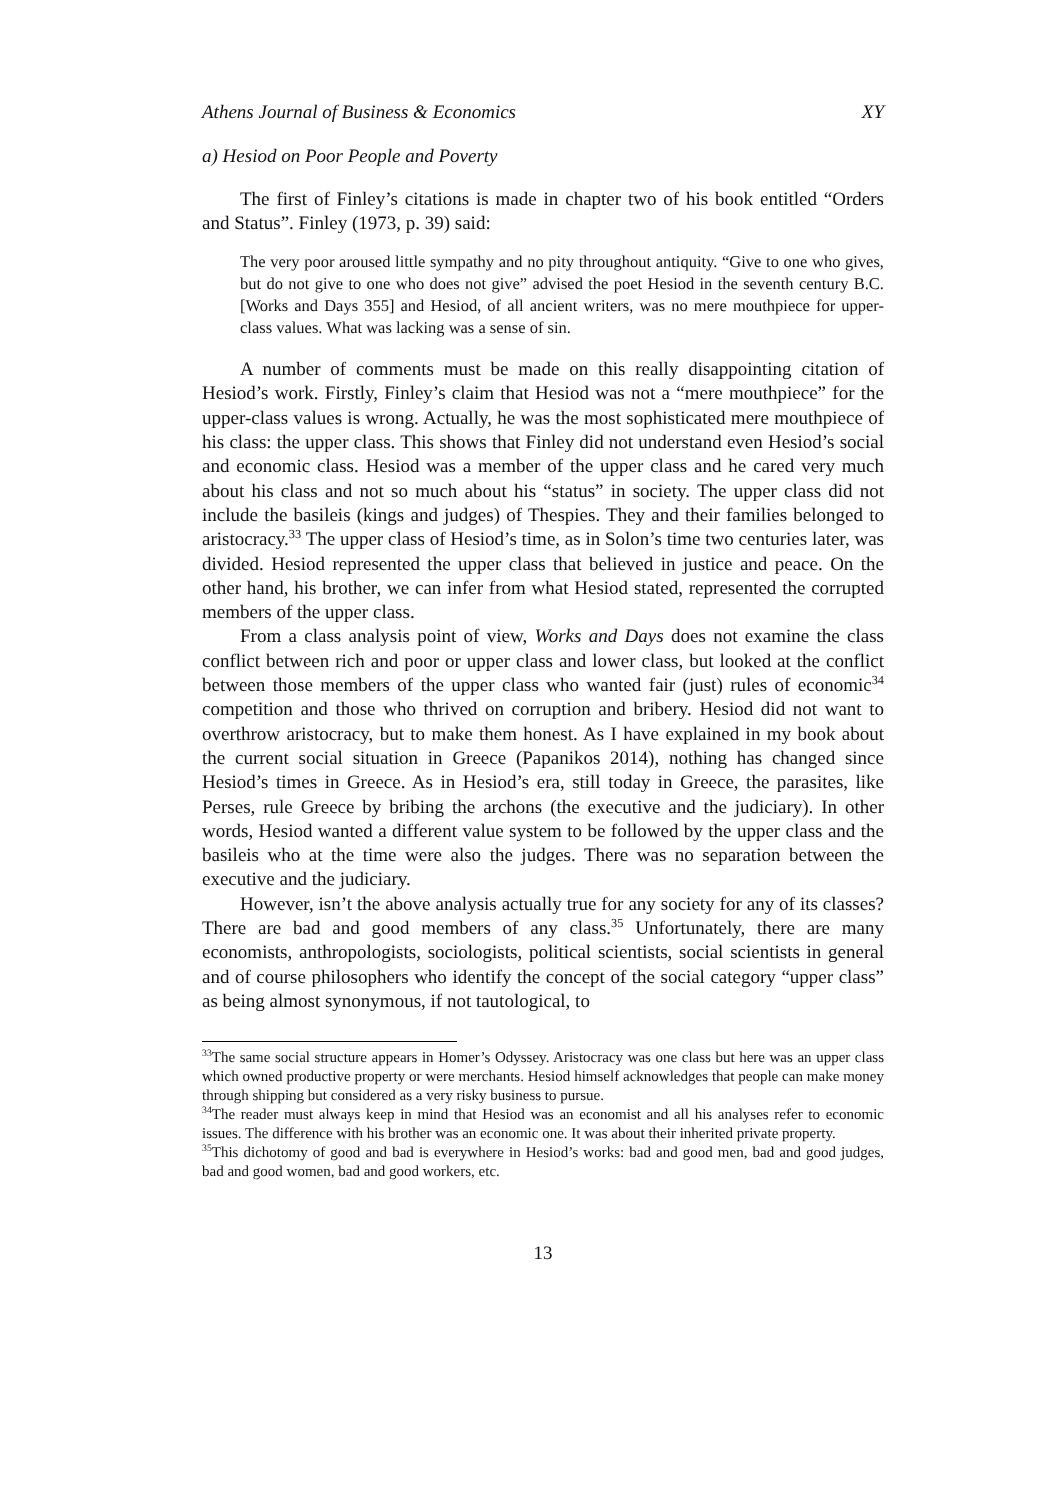Athens Journal of Business & Economics XY
a) Hesiod on Poor People and Poverty
The first of Finley’s citations is made in chapter two of his book entitled “Orders and Status”. Finley (1973, p. 39) said:
The very poor aroused little sympathy and no pity throughout antiquity. “Give to one who gives, but do not give to one who does not give” advised the poet Hesiod in the seventh century B.C. [Works and Days 355] and Hesiod, of all ancient writers, was no mere mouthpiece for upper-class values. What was lacking was a sense of sin.
A number of comments must be made on this really disappointing citation of Hesiod’s work. Firstly, Finley’s claim that Hesiod was not a “mere mouthpiece” for the upper-class values is wrong. Actually, he was the most sophisticated mere mouthpiece of his class: the upper class. This shows that Finley did not understand even Hesiod’s social and economic class. Hesiod was a member of the upper class and he cared very much about his class and not so much about his “status” in society. The upper class did not include the basileis (kings and judges) of Thespies. They and their families belonged to aristocracy.<sup>33</sup> The upper class of Hesiod’s time, as in Solon’s time two centuries later, was divided. Hesiod represented the upper class that believed in justice and peace. On the other hand, his brother, we can infer from what Hesiod stated, represented the corrupted members of the upper class.
From a class analysis point of view, Works and Days does not examine the class conflict between rich and poor or upper class and lower class, but looked at the conflict between those members of the upper class who wanted fair (just) rules of economic<sup>34</sup> competition and those who thrived on corruption and bribery. Hesiod did not want to overthrow aristocracy, but to make them honest. As I have explained in my book about the current social situation in Greece (Papanikos 2014), nothing has changed since Hesiod’s times in Greece. As in Hesiod’s era, still today in Greece, the parasites, like Perses, rule Greece by bribing the archons (the executive and the judiciary). In other words, Hesiod wanted a different value system to be followed by the upper class and the basileis who at the time were also the judges. There was no separation between the executive and the judiciary.
However, isn’t the above analysis actually true for any society for any of its classes? There are bad and good members of any class.<sup>35</sup> Unfortunately, there are many economists, anthropologists, sociologists, political scientists, social scientists in general and of course philosophers who identify the concept of the social category “upper class” as being almost synonymous, if not tautological, to
<sup>33</sup> The same social structure appears in Homer’s Odyssey. Aristocracy was one class but here was an upper class which owned productive property or were merchants. Hesiod himself acknowledges that people can make money through shipping but considered as a very risky business to pursue.
<sup>34</sup> The reader must always keep in mind that Hesiod was an economist and all his analyses refer to economic issues. The difference with his brother was an economic one. It was about their inherited private property.
<sup>35</sup> This dichotomy of good and bad is everywhere in Hesiod’s works: bad and good men, bad and good judges, bad and good women, bad and good workers, etc.
13